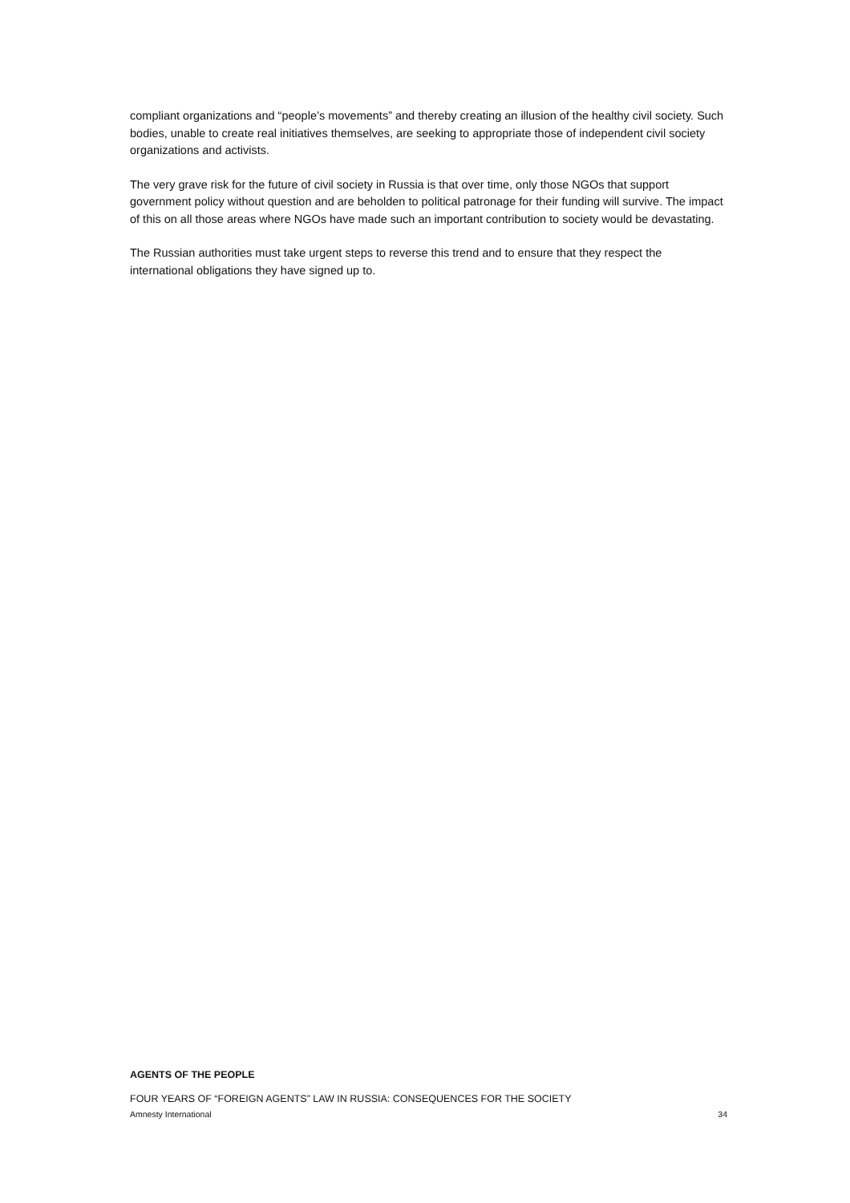compliant organizations and “people’s movements” and thereby creating an illusion of the healthy civil society. Such bodies, unable to create real initiatives themselves, are seeking to appropriate those of independent civil society organizations and activists.
The very grave risk for the future of civil society in Russia is that over time, only those NGOs that support government policy without question and are beholden to political patronage for their funding will survive. The impact of this on all those areas where NGOs have made such an important contribution to society would be devastating.
The Russian authorities must take urgent steps to reverse this trend and to ensure that they respect the international obligations they have signed up to.
AGENTS OF THE PEOPLE
FOUR YEARS OF “FOREIGN AGENTS” LAW IN RUSSIA: CONSEQUENCES FOR THE SOCIETY
Amnesty International 34